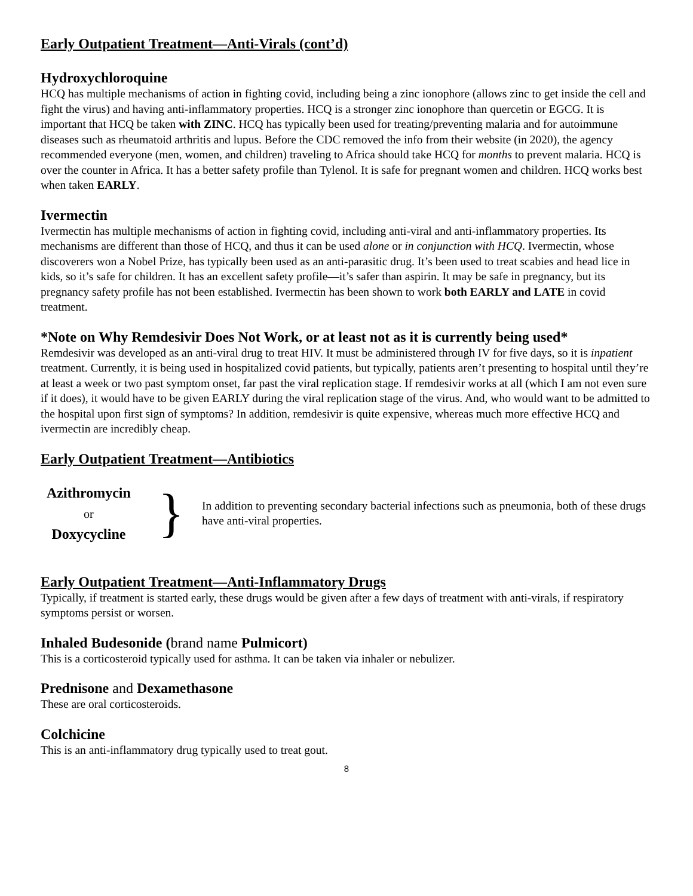Early Outpatient Treatment—Anti-Virals (cont’d)
Hydroxychloroquine
HCQ has multiple mechanisms of action in fighting covid, including being a zinc ionophore (allows zinc to get inside the cell and fight the virus) and having anti-inflammatory properties. HCQ is a stronger zinc ionophore than quercetin or EGCG. It is important that HCQ be taken with ZINC. HCQ has typically been used for treating/preventing malaria and for autoimmune diseases such as rheumatoid arthritis and lupus. Before the CDC removed the info from their website (in 2020), the agency recommended everyone (men, women, and children) traveling to Africa should take HCQ for months to prevent malaria. HCQ is over the counter in Africa. It has a better safety profile than Tylenol. It is safe for pregnant women and children. HCQ works best when taken EARLY.
Ivermectin
Ivermectin has multiple mechanisms of action in fighting covid, including anti-viral and anti-inflammatory properties. Its mechanisms are different than those of HCQ, and thus it can be used alone or in conjunction with HCQ. Ivermectin, whose discoverers won a Nobel Prize, has typically been used as an anti-parasitic drug. It’s been used to treat scabies and head lice in kids, so it’s safe for children. It has an excellent safety profile—it’s safer than aspirin. It may be safe in pregnancy, but its pregnancy safety profile has not been established. Ivermectin has been shown to work both EARLY and LATE in covid treatment.
*Note on Why Remdesivir Does Not Work, or at least not as it is currently being used*
Remdesivir was developed as an anti-viral drug to treat HIV. It must be administered through IV for five days, so it is inpatient treatment. Currently, it is being used in hospitalized covid patients, but typically, patients aren’t presenting to hospital until they’re at least a week or two past symptom onset, far past the viral replication stage. If remdesivir works at all (which I am not even sure if it does), it would have to be given EARLY during the viral replication stage of the virus. And, who would want to be admitted to the hospital upon first sign of symptoms? In addition, remdesivir is quite expensive, whereas much more effective HCQ and ivermectin are incredibly cheap.
Early Outpatient Treatment—Antibiotics
Azithromycin
or
Doxycycline
}
In addition to preventing secondary bacterial infections such as pneumonia, both of these drugs have anti-viral properties.
Early Outpatient Treatment—Anti-Inflammatory Drugs
Typically, if treatment is started early, these drugs would be given after a few days of treatment with anti-virals, if respiratory symptoms persist or worsen.
Inhaled Budesonide (brand name Pulmicort)
This is a corticosteroid typically used for asthma. It can be taken via inhaler or nebulizer.
Prednisone and Dexamethasone
These are oral corticosteroids.
Colchicine
This is an anti-inflammatory drug typically used to treat gout.
8